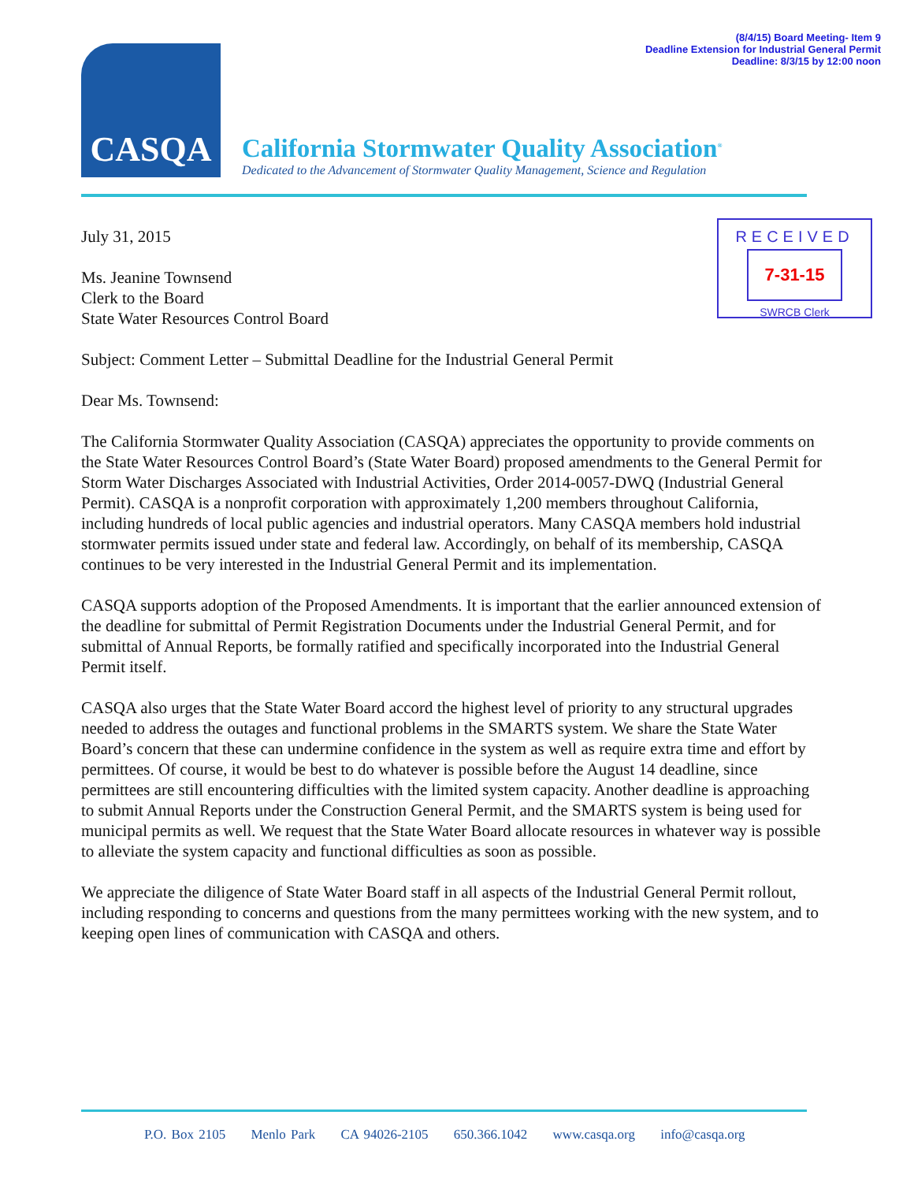(8/4/15) Board Meeting- Item 9
Deadline Extension for Industrial General Permit
Deadline: 8/3/15 by 12:00 noon
CASQA
California Stormwater Quality Association<sup>®</sup>
Dedicated to the Advancement of Stormwater Quality Management, Science and Regulation
RECEIVED
7-31-15
SWRCB Clerk
July 31, 2015
Ms. Jeanine Townsend
Clerk to the Board
State Water Resources Control Board
Subject: Comment Letter – Submittal Deadline for the Industrial General Permit
Dear Ms. Townsend:
The California Stormwater Quality Association (CASQA) appreciates the opportunity to provide comments on the State Water Resources Control Board’s (State Water Board) proposed amendments to the General Permit for Storm Water Discharges Associated with Industrial Activities, Order 2014-0057-DWQ (Industrial General Permit). CASQA is a nonprofit corporation with approximately 1,200 members throughout California, including hundreds of local public agencies and industrial operators. Many CASQA members hold industrial stormwater permits issued under state and federal law. Accordingly, on behalf of its membership, CASQA continues to be very interested in the Industrial General Permit and its implementation.
CASQA supports adoption of the Proposed Amendments. It is important that the earlier announced extension of the deadline for submittal of Permit Registration Documents under the Industrial General Permit, and for submittal of Annual Reports, be formally ratified and specifically incorporated into the Industrial General Permit itself.
CASQA also urges that the State Water Board accord the highest level of priority to any structural upgrades needed to address the outages and functional problems in the SMARTS system. We share the State Water Board’s concern that these can undermine confidence in the system as well as require extra time and effort by permittees. Of course, it would be best to do whatever is possible before the August 14 deadline, since permittees are still encountering difficulties with the limited system capacity. Another deadline is approaching to submit Annual Reports under the Construction General Permit, and the SMARTS system is being used for municipal permits as well. We request that the State Water Board allocate resources in whatever way is possible to alleviate the system capacity and functional difficulties as soon as possible.
We appreciate the diligence of State Water Board staff in all aspects of the Industrial General Permit rollout, including responding to concerns and questions from the many permittees working with the new system, and to keeping open lines of communication with CASQA and others.
P.O. Box 2105 Menlo Park CA 94026-2105 650.366.1042 www.casqa.org info@casqa.org